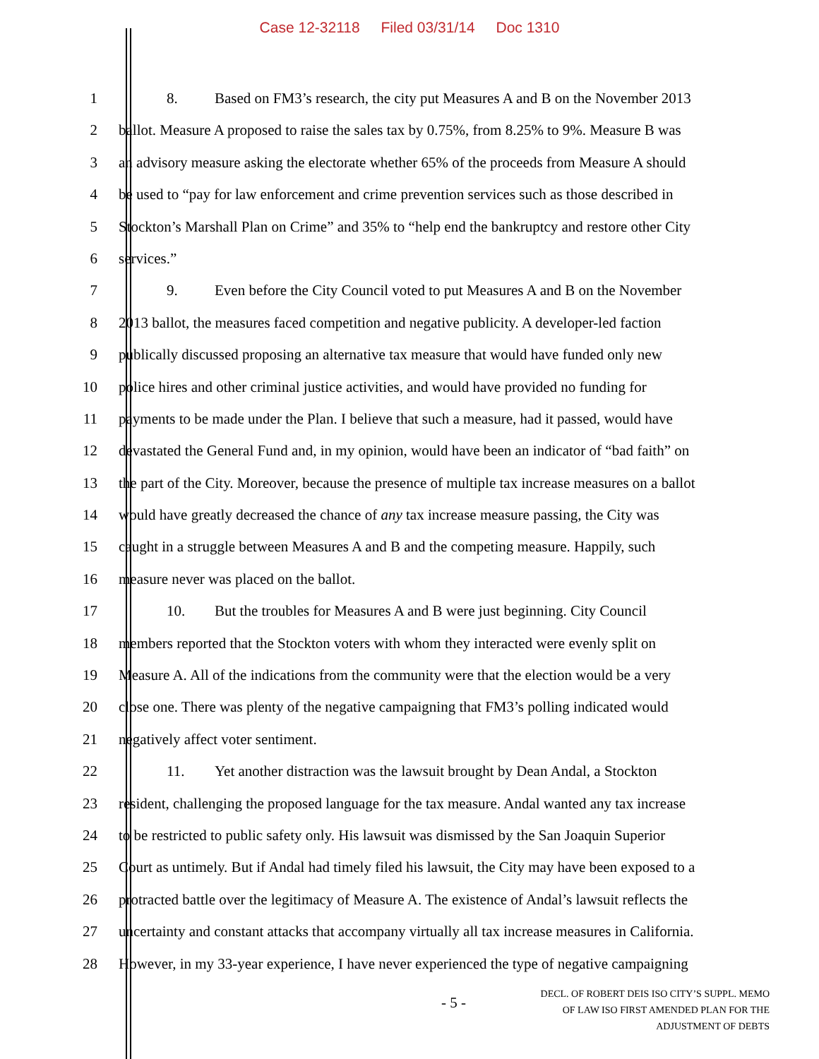Case 12-32118 Filed 03/31/14 Doc 1310
1 8. Based on FM3’s research, the city put Measures A and B on the November 2013
2 ballot. Measure A proposed to raise the sales tax by 0.75%, from 8.25% to 9%. Measure B was
3 an advisory measure asking the electorate whether 65% of the proceeds from Measure A should
4 be used to “pay for law enforcement and crime prevention services such as those described in
5 Stockton’s Marshall Plan on Crime” and 35% to “help end the bankruptcy and restore other City
6 services.”
7 9. Even before the City Council voted to put Measures A and B on the November
8 2013 ballot, the measures faced competition and negative publicity. A developer-led faction
9 publically discussed proposing an alternative tax measure that would have funded only new
10 police hires and other criminal justice activities, and would have provided no funding for
11 payments to be made under the Plan. I believe that such a measure, had it passed, would have
12 devastated the General Fund and, in my opinion, would have been an indicator of “bad faith” on
13 the part of the City. Moreover, because the presence of multiple tax increase measures on a ballot
14 would have greatly decreased the chance of any tax increase measure passing, the City was
15 caught in a struggle between Measures A and B and the competing measure. Happily, such
16 measure never was placed on the ballot.
17 10. But the troubles for Measures A and B were just beginning. City Council
18 members reported that the Stockton voters with whom they interacted were evenly split on
19 Measure A. All of the indications from the community were that the election would be a very
20 close one. There was plenty of the negative campaigning that FM3’s polling indicated would
21 negatively affect voter sentiment.
22 11. Yet another distraction was the lawsuit brought by Dean Andal, a Stockton
23 resident, challenging the proposed language for the tax measure. Andal wanted any tax increase
24 to be restricted to public safety only. His lawsuit was dismissed by the San Joaquin Superior
25 Court as untimely. But if Andal had timely filed his lawsuit, the City may have been exposed to a
26 protracted battle over the legitimacy of Measure A. The existence of Andal’s lawsuit reflects the
27 uncertainty and constant attacks that accompany virtually all tax increase measures in California.
28 However, in my 33-year experience, I have never experienced the type of negative campaigning
- 5 -
DECL. OF ROBERT DEIS ISO CITY’S SUPPL. MEMO
OF LAW ISO FIRST AMENDED PLAN FOR THE
ADJUSTMENT OF DEBTS